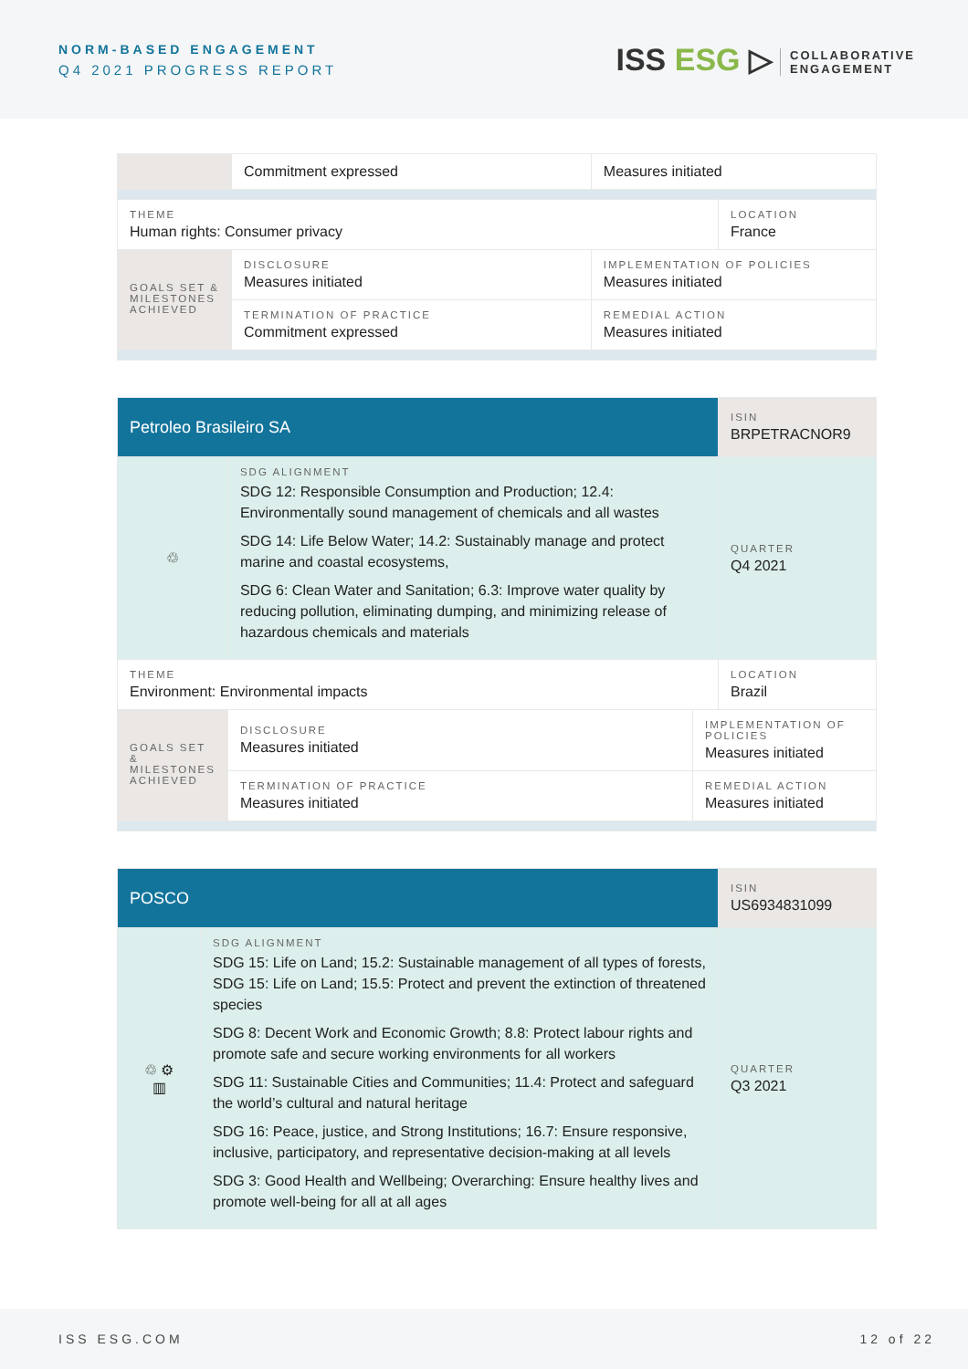NORM-BASED ENGAGEMENT
Q4 2021 PROGRESS REPORT
ISS ESG ▷ COLLABORATIVE
ENGAGEMENT
| | Commitment expressed | Measures initiated | |
| THEME Human rights: Consumer privacy | | | LOCATION France |
| GOALS SET & MILESTONES ACHIEVED | DISCLOSURE Measures initiated | IMPLEMENTATION OF POLICIES Measures initiated | |
| | TERMINATION OF PRACTICE Commitment expressed | REMEDIAL ACTION Measures initiated | |
| Petroleo Brasileiro SA | | | ISIN BRPETRACNOR9 |
| ♲ | SDG ALIGNMENT SDG 12: Responsible Consumption and Production; 12.4: Environmentally sound management of chemicals and all wastes SDG 14: Life Below Water; 14.2: Sustainably manage and protect marine and coastal ecosystems, SDG 6: Clean Water and Sanitation; 6.3: Improve water quality by reducing pollution, eliminating dumping, and minimizing release of hazardous chemicals and materials | | QUARTER Q4 2021 |
| THEME Environment: Environmental impacts | | | LOCATION Brazil |
| GOALS SET & MILESTONES ACHIEVED | DISCLOSURE Measures initiated | IMPLEMENTATION OF POLICIES Measures initiated | |
| | TERMINATION OF PRACTICE Measures initiated | REMEDIAL ACTION Measures initiated | |
| POSCO | | ISIN US6934831099 |
| ♲ ⚙ ▥ | SDG ALIGNMENT SDG 15: Life on Land; 15.2: Sustainable management of all types of forests, SDG 15: Life on Land; 15.5: Protect and prevent the extinction of threatened species SDG 8: Decent Work and Economic Growth; 8.8: Protect labour rights and promote safe and secure working environments for all workers SDG 11: Sustainable Cities and Communities; 11.4: Protect and safeguard the world’s cultural and natural heritage SDG 16: Peace, justice, and Strong Institutions; 16.7: Ensure responsive, inclusive, participatory, and representative decision-making at all levels SDG 3: Good Health and Wellbeing; Overarching: Ensure healthy lives and promote well-being for all at all ages | QUARTER Q3 2021 |
ISS ESG.COM 12 of 22